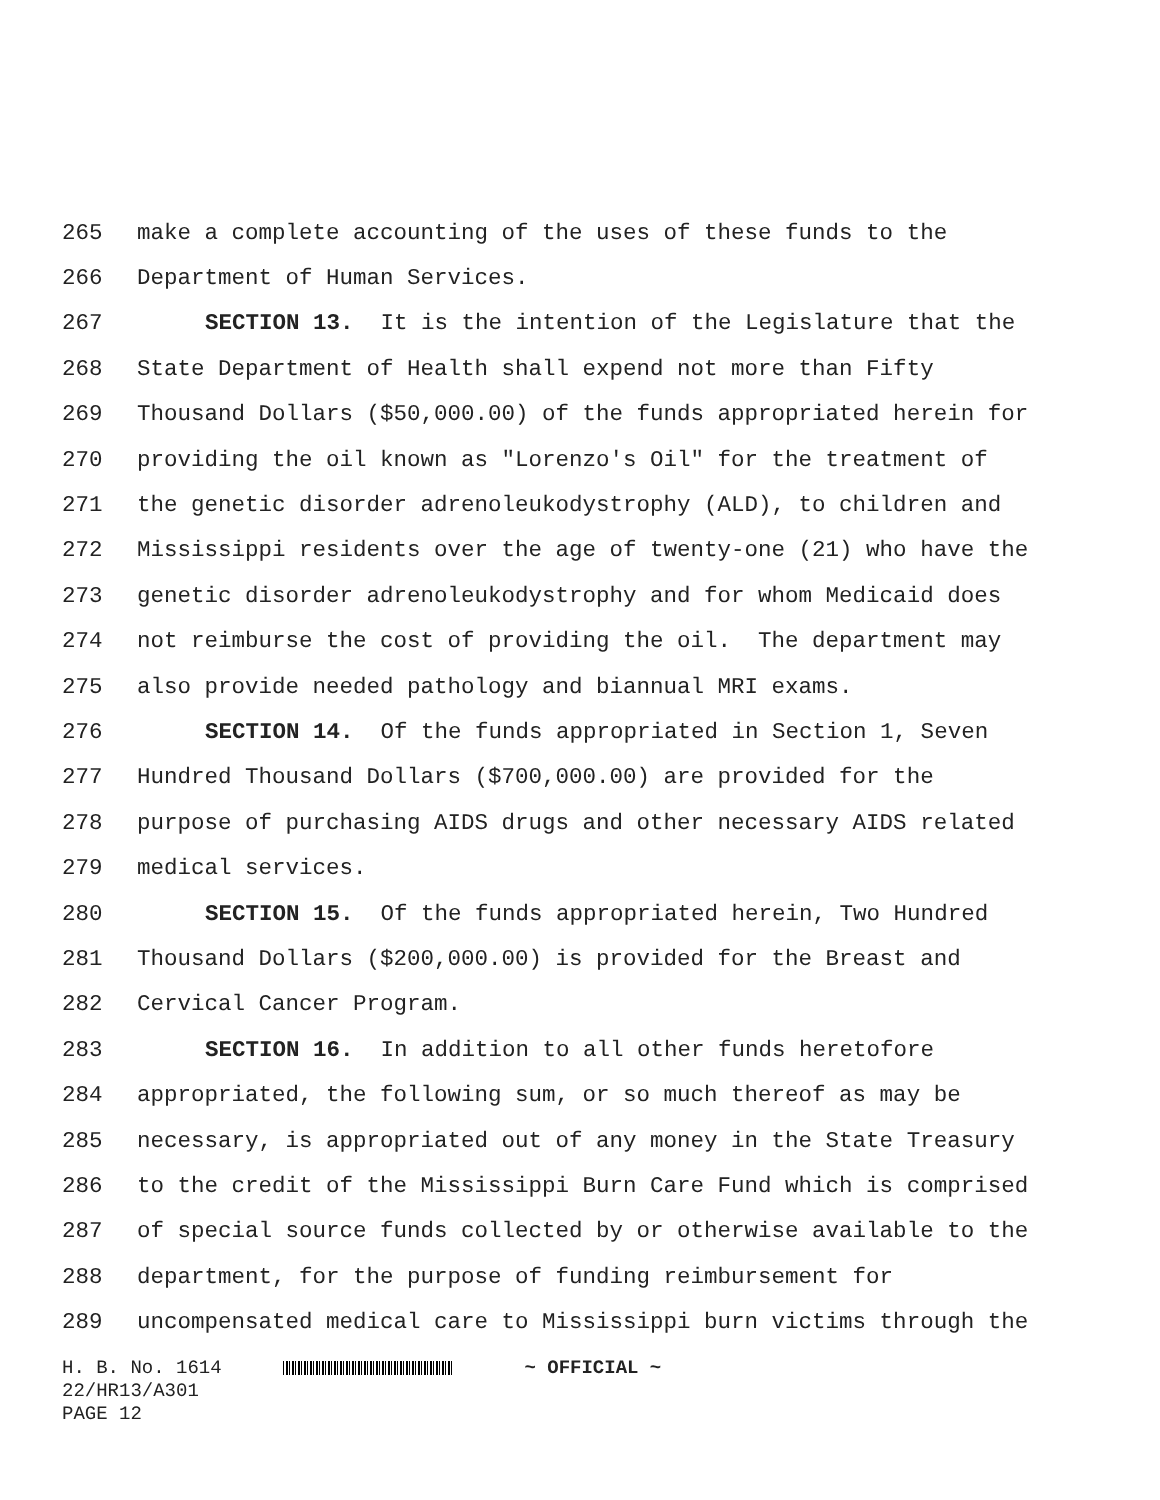265 make a complete accounting of the uses of these funds to the
266 Department of Human Services.
267 SECTION 13. It is the intention of the Legislature that the
268 State Department of Health shall expend not more than Fifty
269 Thousand Dollars ($50,000.00) of the funds appropriated herein for
270 providing the oil known as "Lorenzo's Oil" for the treatment of
271 the genetic disorder adrenoleukodystrophy (ALD), to children and
272 Mississippi residents over the age of twenty-one (21) who have the
273 genetic disorder adrenoleukodystrophy and for whom Medicaid does
274 not reimburse the cost of providing the oil. The department may
275 also provide needed pathology and biannual MRI exams.
276 SECTION 14. Of the funds appropriated in Section 1, Seven
277 Hundred Thousand Dollars ($700,000.00) are provided for the
278 purpose of purchasing AIDS drugs and other necessary AIDS related
279 medical services.
280 SECTION 15. Of the funds appropriated herein, Two Hundred
281 Thousand Dollars ($200,000.00) is provided for the Breast and
282 Cervical Cancer Program.
283 SECTION 16. In addition to all other funds heretofore
284 appropriated, the following sum, or so much thereof as may be
285 necessary, is appropriated out of any money in the State Treasury
286 to the credit of the Mississippi Burn Care Fund which is comprised
287 of special source funds collected by or otherwise available to the
288 department, for the purpose of funding reimbursement for
289 uncompensated medical care to Mississippi burn victims through the
H. B. No. 1614 ~ OFFICIAL ~
22/HR13/A301
PAGE 12